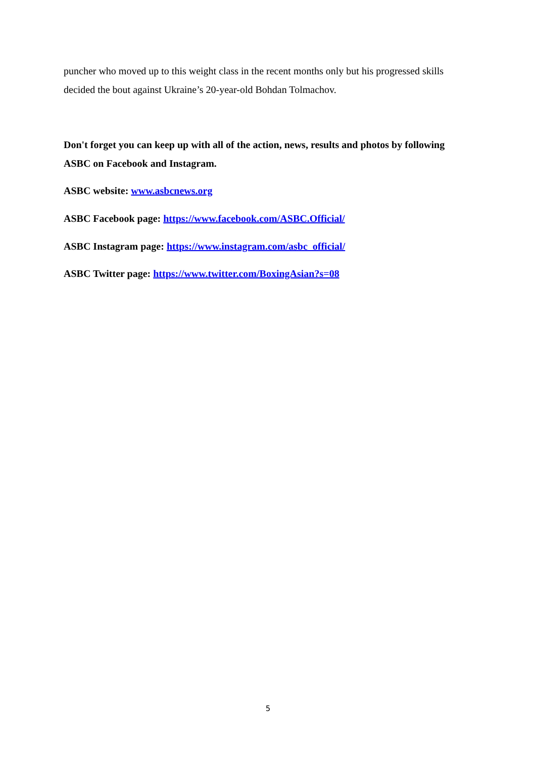puncher who moved up to this weight class in the recent months only but his progressed skills decided the bout against Ukraine’s 20-year-old Bohdan Tolmachov.
Don't forget you can keep up with all of the action, news, results and photos by following ASBC on Facebook and Instagram.
ASBC website: www.asbcnews.org
ASBC Facebook page: https://www.facebook.com/ASBC.Official/
ASBC Instagram page: https://www.instagram.com/asbc_official/
ASBC Twitter page: https://www.twitter.com/BoxingAsian?s=08
5